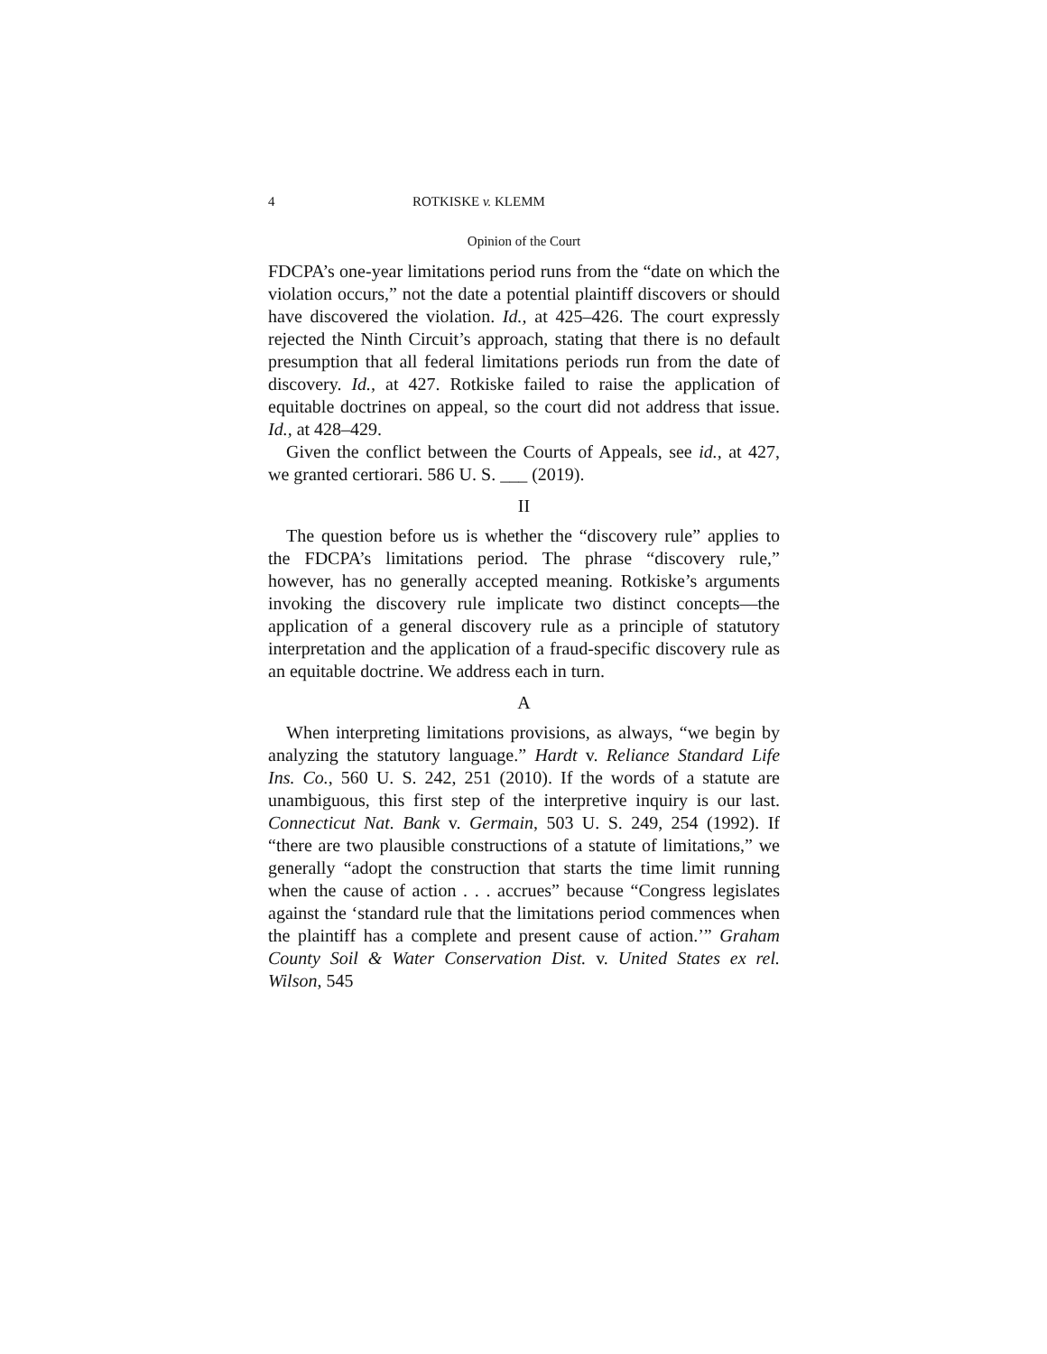4 ROTKISKE v. KLEMM
Opinion of the Court
FDCPA’s one-year limitations period runs from the “date on which the violation occurs,” not the date a potential plaintiff discovers or should have discovered the violation. Id., at 425–426. The court expressly rejected the Ninth Circuit’s approach, stating that there is no default presumption that all federal limitations periods run from the date of discovery. Id., at 427. Rotkiske failed to raise the application of equitable doctrines on appeal, so the court did not address that issue. Id., at 428–429.
Given the conflict between the Courts of Appeals, see id., at 427, we granted certiorari. 586 U. S. ___ (2019).
II
The question before us is whether the “discovery rule” applies to the FDCPA’s limitations period. The phrase “discovery rule,” however, has no generally accepted meaning. Rotkiske’s arguments invoking the discovery rule implicate two distinct concepts—the application of a general discovery rule as a principle of statutory interpretation and the application of a fraud-specific discovery rule as an equitable doctrine. We address each in turn.
A
When interpreting limitations provisions, as always, “we begin by analyzing the statutory language.” Hardt v. Reliance Standard Life Ins. Co., 560 U. S. 242, 251 (2010). If the words of a statute are unambiguous, this first step of the interpretive inquiry is our last. Connecticut Nat. Bank v. Germain, 503 U. S. 249, 254 (1992). If “there are two plausible constructions of a statute of limitations,” we generally “adopt the construction that starts the time limit running when the cause of action . . . accrues” because “Congress legislates against the ‘standard rule that the limitations period commences when the plaintiff has a complete and present cause of action.’” Graham County Soil & Water Conservation Dist. v. United States ex rel. Wilson, 545